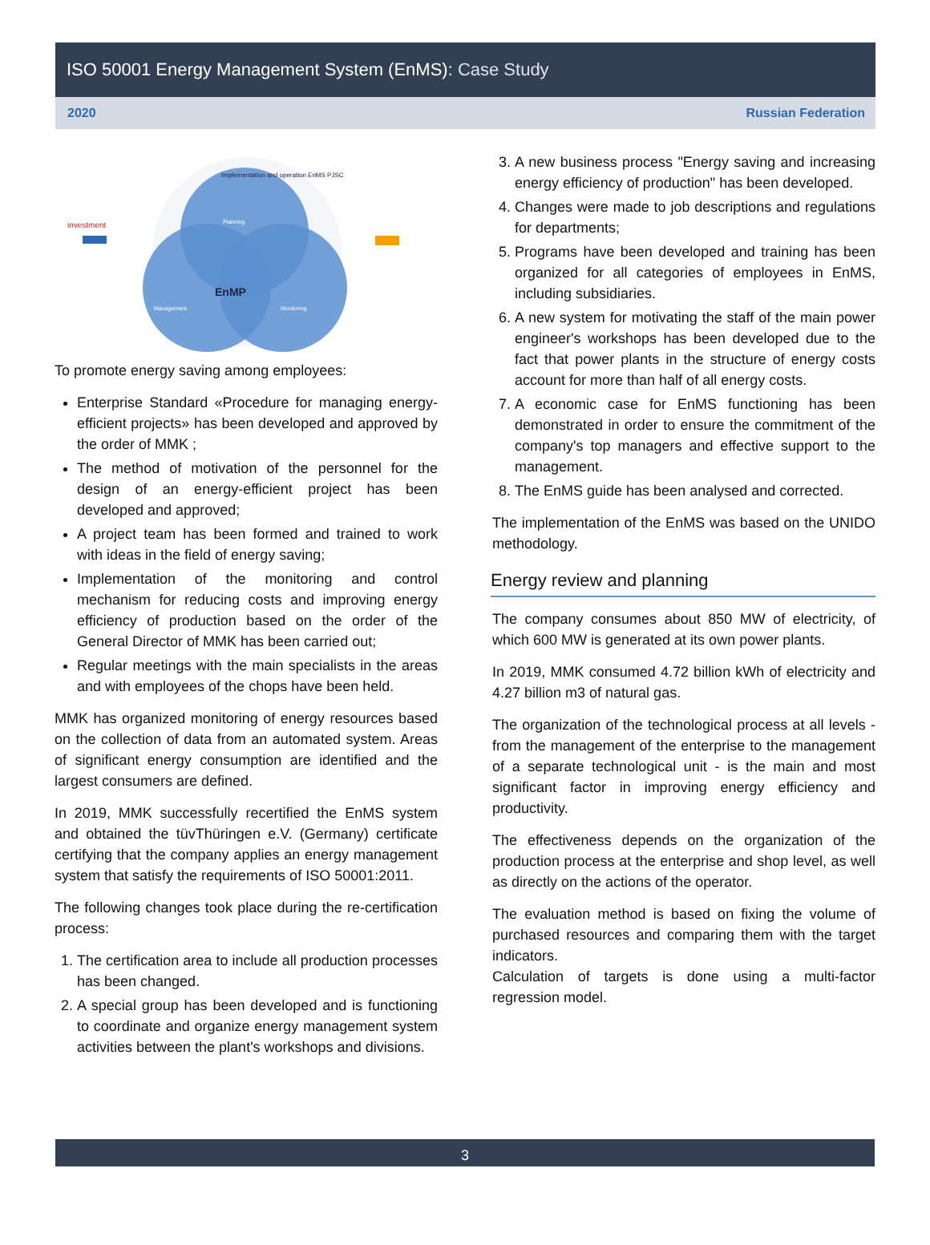ISO 50001 Energy Management System (EnMS): Case Study
2020 Russian Federation
Implementation and operation EnMS PJSC
investment
EnMP
Management
Monitoring
Planning
To promote energy saving among employees:
Enterprise Standard «Procedure for managing energy-efficient projects» has been developed and approved by the order of MMK ;
The method of motivation of the personnel for the design of an energy-efficient project has been developed and approved;
A project team has been formed and trained to work with ideas in the field of energy saving;
Implementation of the monitoring and control mechanism for reducing costs and improving energy efficiency of production based on the order of the General Director of MMK has been carried out;
Regular meetings with the main specialists in the areas and with employees of the chops have been held.
MMK has organized monitoring of energy resources based on the collection of data from an automated system. Areas of significant energy consumption are identified and the largest consumers are defined.
In 2019, MMK successfully recertified the EnMS system and obtained the tüvThüringen e.V. (Germany) certificate certifying that the company applies an energy management system that satisfy the requirements of ISO 50001:2011.
The following changes took place during the re-certification process:
1. The certification area to include all production processes has been changed.
2. A special group has been developed and is functioning to coordinate and organize energy management system activities between the plant's workshops and divisions.
3. A new business process "Energy saving and increasing energy efficiency of production" has been developed.
4. Changes were made to job descriptions and regulations for departments;
5. Programs have been developed and training has been organized for all categories of employees in EnMS, including subsidiaries.
6. A new system for motivating the staff of the main power engineer's workshops has been developed due to the fact that power plants in the structure of energy costs account for more than half of all energy costs.
7. A economic case for EnMS functioning has been demonstrated in order to ensure the commitment of the company's top managers and effective support to the management.
8. The EnMS guide has been analysed and corrected.
The implementation of the EnMS was based on the UNIDO methodology.
Energy review and planning
The company consumes about 850 MW of electricity, of which 600 MW is generated at its own power plants.
In 2019, MMK consumed 4.72 billion kWh of electricity and 4.27 billion m3 of natural gas.
The organization of the technological process at all levels - from the management of the enterprise to the management of a separate technological unit - is the main and most significant factor in improving energy efficiency and productivity.
The effectiveness depends on the organization of the production process at the enterprise and shop level, as well as directly on the actions of the operator.
The evaluation method is based on fixing the volume of purchased resources and comparing them with the target indicators.
Calculation of targets is done using a multi-factor regression model.
3